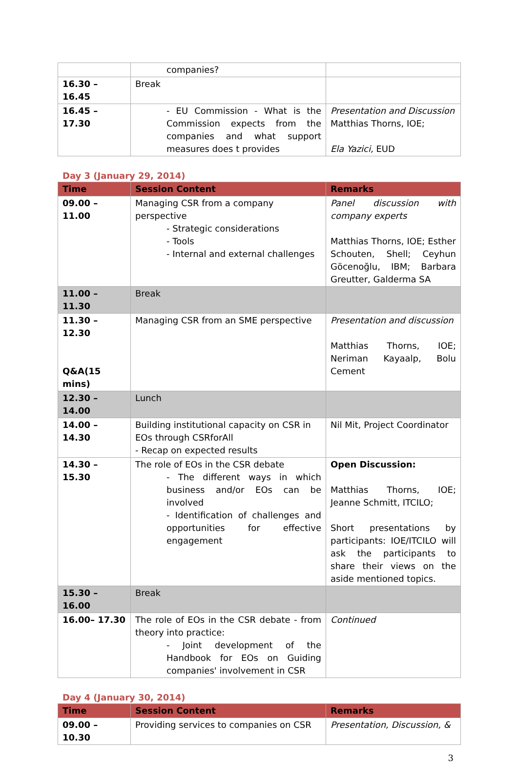| | companies? | |
| 16.30 – 16.45 | Break | |
| 16.45 – 17.30 | - EU Commission - What is the Commission expects from the companies and what support measures does t provides | Presentation and Discussion Matthias Thorns, IOE; Ela Yazici, EUD |
Day 3 (January 29, 2014)
| Time | Session Content | Remarks |
| --- | --- | --- |
| 09.00 – 11.00 | Managing CSR from a company perspective - Strategic considerations - Tools - Internal and external challenges | Panel discussion with company experts Matthias Thorns, IOE; Esther Schouten, Shell; Ceyhun Göcenoğlu, IBM; Barbara Greutter, Galderma SA |
| 11.00 – 11.30 | Break | |
| 11.30 – 12.30 Q&A(15 mins) | Managing CSR from an SME perspective | Presentation and discussion Matthias Thorns, IOE; Neriman Kayaalp, Bolu Cement |
| 12.30 – 14.00 | Lunch | |
| 14.00 – 14.30 | Building institutional capacity on CSR in EOs through CSRforAll - Recap on expected results | Nil Mit, Project Coordinator |
| 14.30 – 15.30 | The role of EOs in the CSR debate - The different ways in which business and/or EOs can be involved - Identification of challenges and opportunities for effective engagement | Open Discussion: Matthias Thorns, IOE; Jeanne Schmitt, ITCILO; Short presentations by participants: IOE/ITCILO will ask the participants to share their views on the aside mentioned topics. |
| 15.30 – 16.00 | Break | |
| 16.00– 17.30 | The role of EOs in the CSR debate - from theory into practice: - Joint development of the Handbook for EOs on Guiding companies' involvement in CSR | Continued |
Day 4 (January 30, 2014)
| Time | Session Content | Remarks |
| --- | --- | --- |
| 09.00 – 10.30 | Providing services to companies on CSR | Presentation, Discussion, & |
3